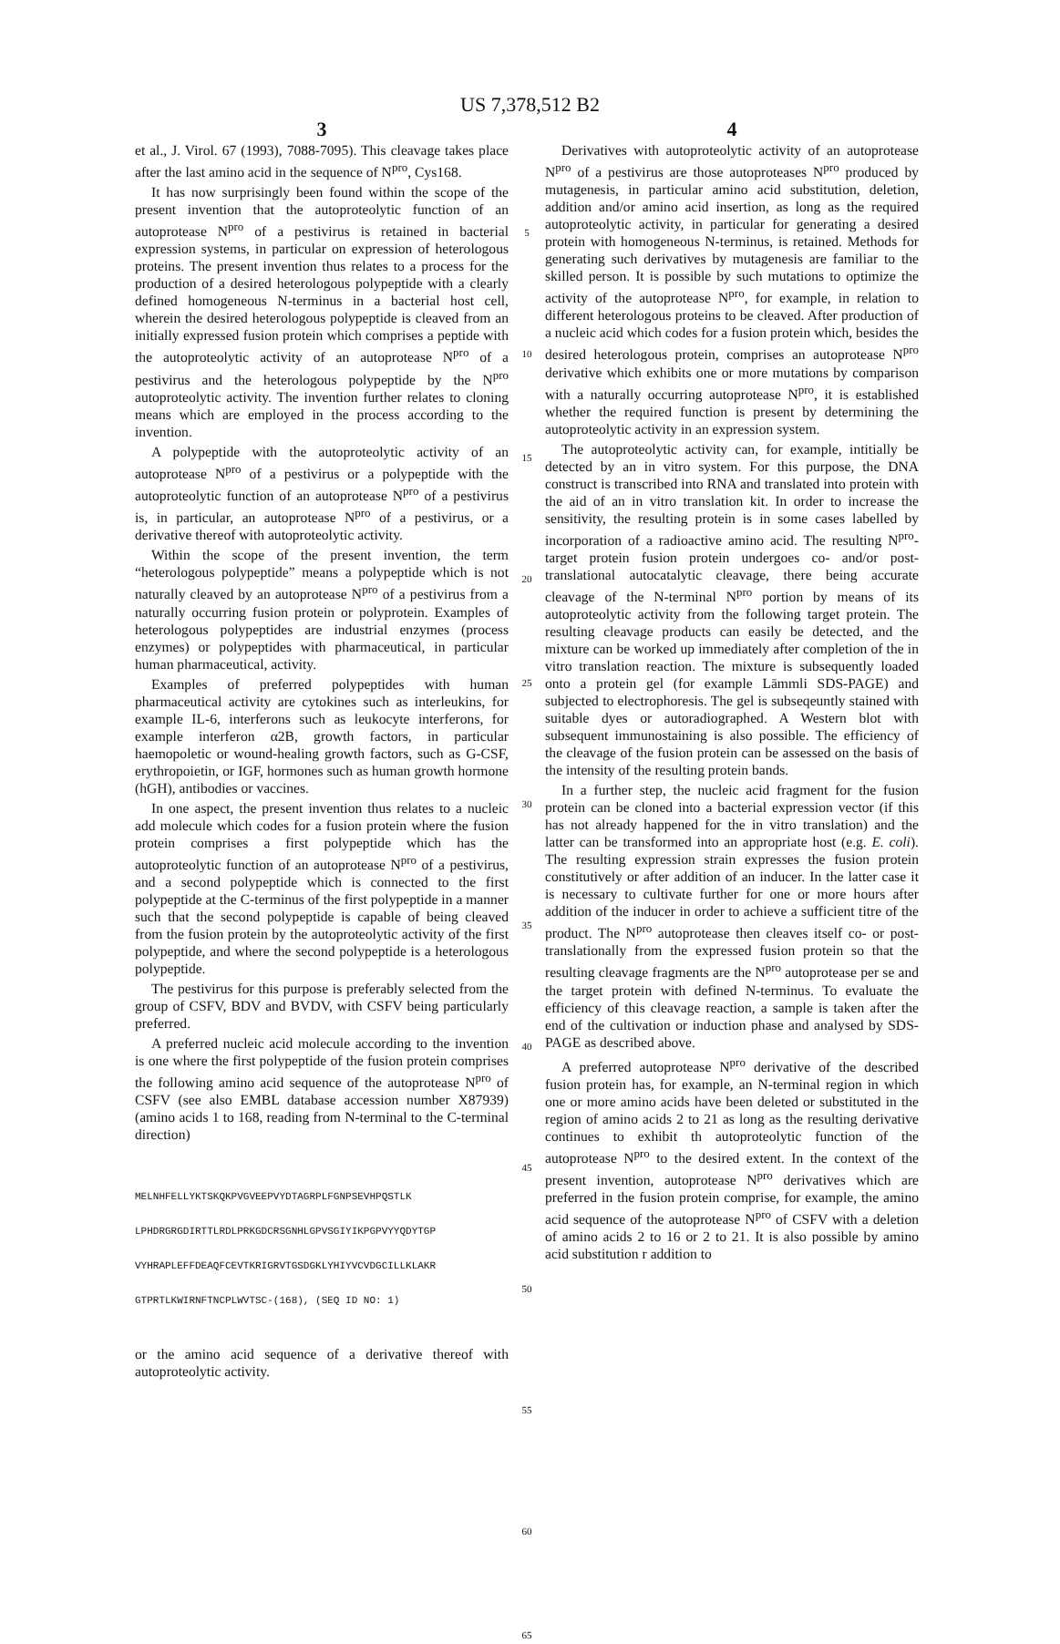US 7,378,512 B2
3
et al., J. Virol. 67 (1993), 7088-7095). This cleavage takes place after the last amino acid in the sequence of N<sup>pro</sup>, Cys168.
It has now surprisingly been found within the scope of the present invention that the autoproteolytic function of an autoprotease N<sup>pro</sup> of a pestivirus is retained in bacterial expression systems, in particular on expression of heterologous proteins. The present invention thus relates to a process for the production of a desired heterologous polypeptide with a clearly defined homogeneous N-terminus in a bacterial host cell, wherein the desired heterologous polypeptide is cleaved from an initially expressed fusion protein which comprises a peptide with the autoproteolytic activity of an autoprotease N<sup>pro</sup> of a pestivirus and the heterologous polypeptide by the N<sup>pro</sup> autoproteolytic activity. The invention further relates to cloning means which are employed in the process according to the invention.
A polypeptide with the autoproteolytic activity of an autoprotease N<sup>pro</sup> of a pestivirus or a polypeptide with the autoproteolytic function of an autoprotease N<sup>pro</sup> of a pestivirus is, in particular, an autoprotease N<sup>pro</sup> of a pestivirus, or a derivative thereof with autoproteolytic activity.
Within the scope of the present invention, the term “heterologous polypeptide” means a polypeptide which is not naturally cleaved by an autoprotease N<sup>pro</sup> of a pestivirus from a naturally occurring fusion protein or polyprotein. Examples of heterologous polypeptides are industrial enzymes (process enzymes) or polypeptides with pharmaceutical, in particular human pharmaceutical, activity.
Examples of preferred polypeptides with human pharmaceutical activity are cytokines such as interleukins, for example IL-6, interferons such as leukocyte interferons, for example interferon α2B, growth factors, in particular haemopoletic or wound-healing growth factors, such as G-CSF, erythropoietin, or IGF, hormones such as human growth hormone (hGH), antibodies or vaccines.
In one aspect, the present invention thus relates to a nucleic add molecule which codes for a fusion protein where the fusion protein comprises a first polypeptide which has the autoproteolytic function of an autoprotease N<sup>pro</sup> of a pestivirus, and a second polypeptide which is connected to the first polypeptide at the C-terminus of the first polypeptide in a manner such that the second polypeptide is capable of being cleaved from the fusion protein by the autoproteolytic activity of the first polypeptide, and where the second polypeptide is a heterologous polypeptide.
The pestivirus for this purpose is preferably selected from the group of CSFV, BDV and BVDV, with CSFV being particularly preferred.
A preferred nucleic acid molecule according to the invention is one where the first polypeptide of the fusion protein comprises the following amino acid sequence of the autoprotease N<sup>pro</sup> of CSFV (see also EMBL database accession number X87939) (amino acids 1 to 168, reading from N-terminal to the C-terminal direction)
MELNHFELLYKTSKQKPVGVEEPVYDTAGRPLFGNPSEVHPQSTLK
LPHDRGRGDIRTTLRDLPRKGDCRSGNHLGPVSGIYIKPGPVYYQDYTGP
VYHRAPLEFFDEAQFCEVTKRIGRVTGSDGKLYHIYVCVDGCILLKLAKR
GTPRTLKWIRNFTNCPLWVTSC-(168), (SEQ ID NO: 1)
or the amino acid sequence of a derivative thereof with autoproteolytic activity.
5
10
15
20
25
30
35
40
45
50
55
60
65
4
Derivatives with autoproteolytic activity of an autoprotease N<sup>pro</sup> of a pestivirus are those autoproteases N<sup>pro</sup> produced by mutagenesis, in particular amino acid substitution, deletion, addition and/or amino acid insertion, as long as the required autoproteolytic activity, in particular for generating a desired protein with homogeneous N-terminus, is retained. Methods for generating such derivatives by mutagenesis are familiar to the skilled person. It is possible by such mutations to optimize the activity of the autoprotease N<sup>pro</sup>, for example, in relation to different heterologous proteins to be cleaved. After production of a nucleic acid which codes for a fusion protein which, besides the desired heterologous protein, comprises an autoprotease N<sup>pro</sup> derivative which exhibits one or more mutations by comparison with a naturally occurring autoprotease N<sup>pro</sup>, it is established whether the required function is present by determining the autoproteolytic activity in an expression system.
The autoproteolytic activity can, for example, intitially be detected by an in vitro system. For this purpose, the DNA construct is transcribed into RNA and translated into protein with the aid of an in vitro translation kit. In order to increase the sensitivity, the resulting protein is in some cases labelled by incorporation of a radioactive amino acid. The resulting N<sup>pro</sup>-target protein fusion protein undergoes co- and/or post-translational autocatalytic cleavage, there being accurate cleavage of the N-terminal N<sup>pro</sup> portion by means of its autoproteolytic activity from the following target protein. The resulting cleavage products can easily be detected, and the mixture can be worked up immediately after completion of the in vitro translation reaction. The mixture is subsequently loaded onto a protein gel (for example Lāmmli SDS-PAGE) and subjected to electrophoresis. The gel is subseqeuntly stained with suitable dyes or autoradiographed. A Western blot with subsequent immunostaining is also possible. The efficiency of the cleavage of the fusion protein can be assessed on the basis of the intensity of the resulting protein bands.
In a further step, the nucleic acid fragment for the fusion protein can be cloned into a bacterial expression vector (if this has not already happened for the in vitro translation) and the latter can be transformed into an appropriate host (e.g. E. coli). The resulting expression strain expresses the fusion protein constitutively or after addition of an inducer. In the latter case it is necessary to cultivate further for one or more hours after addition of the inducer in order to achieve a sufficient titre of the product. The N<sup>pro</sup> autoprotease then cleaves itself co- or post-translationally from the expressed fusion protein so that the resulting cleavage fragments are the N<sup>pro</sup> autoprotease per se and the target protein with defined N-terminus. To evaluate the efficiency of this cleavage reaction, a sample is taken after the end of the cultivation or induction phase and analysed by SDS-PAGE as described above.
A preferred autoprotease N<sup>pro</sup> derivative of the described fusion protein has, for example, an N-terminal region in which one or more amino acids have been deleted or substituted in the region of amino acids 2 to 21 as long as the resulting derivative continues to exhibit th autoproteolytic function of the autoprotease N<sup>pro</sup> to the desired extent. In the context of the present invention, autoprotease N<sup>pro</sup> derivatives which are preferred in the fusion protein comprise, for example, the amino acid sequence of the autoprotease N<sup>pro</sup> of CSFV with a deletion of amino acids 2 to 16 or 2 to 21. It is also possible by amino acid substitution r addition to